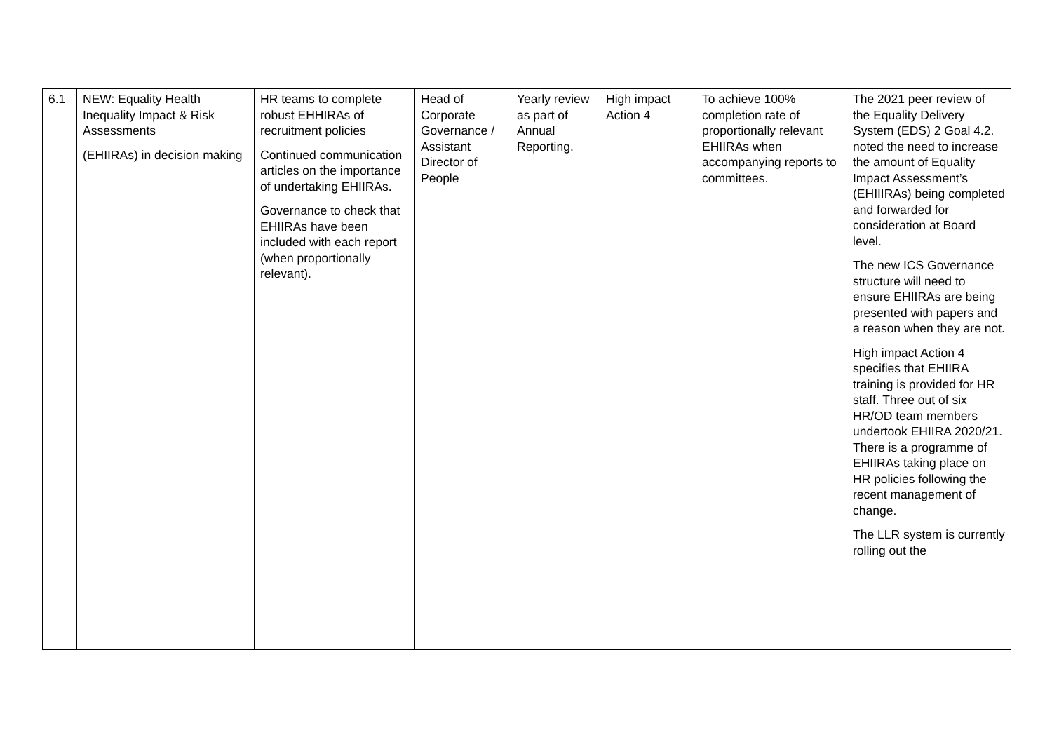| 6.1 | NEW: Equality Health Inequality Impact & Risk Assessments (EHIIRAs) in decision making | HR teams to complete robust EHHIRAs of recruitment policies Continued communication articles on the importance of undertaking EHIIRAs. Governance to check that EHIIRAs have been included with each report (when proportionally relevant). | Head of Corporate Governance / Assistant Director of People | Yearly review as part of Annual Reporting. | High impact Action 4 | To achieve 100% completion rate of proportionally relevant EHIIRAs when accompanying reports to committees. | The 2021 peer review of the Equality Delivery System (EDS) 2 Goal 4.2. noted the need to increase the amount of Equality Impact Assessment’s (EHIIIRAs) being completed and forwarded for consideration at Board level. The new ICS Governance structure will need to ensure EHIIRAs are being presented with papers and a reason when they are not. High impact Action 4 specifies that EHIIRA training is provided for HR staff. Three out of six HR/OD team members undertook EHIIRA 2020/21. There is a programme of EHIIRAs taking place on HR policies following the recent management of change. The LLR system is currently rolling out the |